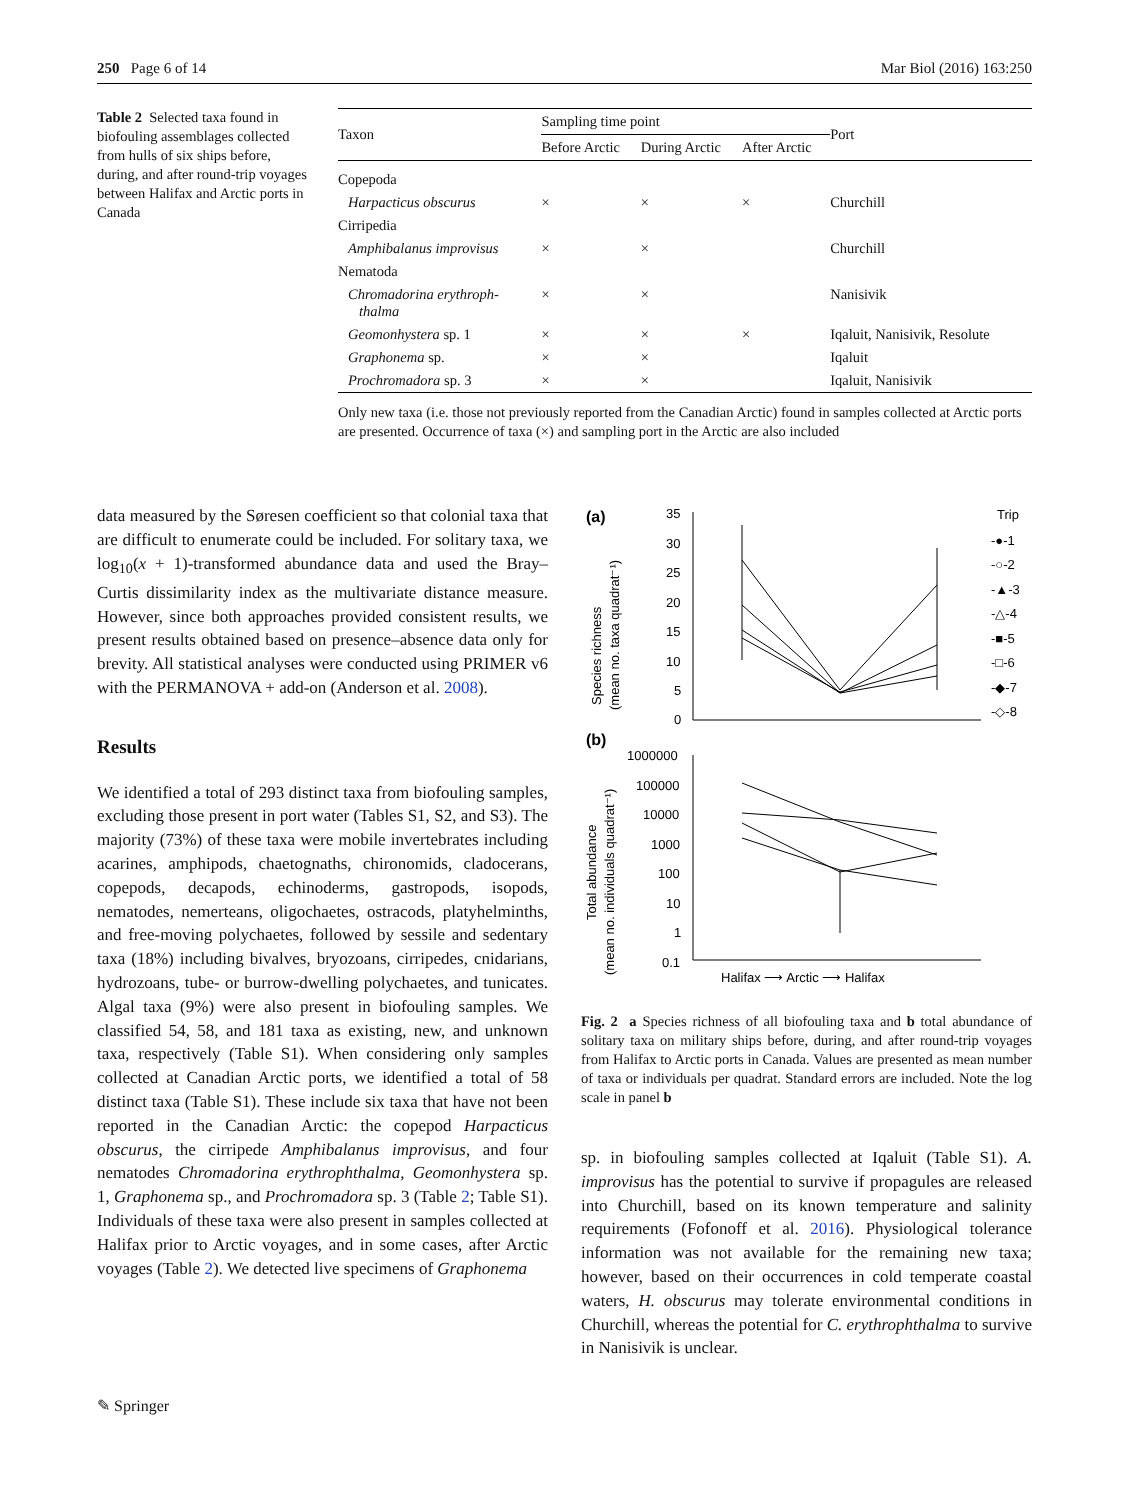250 Page 6 of 14 Mar Biol (2016) 163:250
Table 2 Selected taxa found in biofouling assemblages collected from hulls of six ships before, during, and after round-trip voyages between Halifax and Arctic ports in Canada
| Taxon | Sampling time point | | | Port |
| --- | --- | --- | --- | --- |
| | Before Arctic | During Arctic | After Arctic | |
| Copepoda | | | | |
| Harpacticus obscurus | × | × | × | Churchill |
| Cirripedia | | | | |
| Amphibalanus improvisus | × | × | | Churchill |
| Nematoda | | | | |
| Chromadorina erythroph- thalma | × | × | | Nanisivik |
| Geomonhystera sp. 1 | × | × | × | Iqaluit, Nanisivik, Resolute |
| Graphonema sp. | × | × | | Iqaluit |
| Prochromadora sp. 3 | × | × | | Iqaluit, Nanisivik |
Only new taxa (i.e. those not previously reported from the Canadian Arctic) found in samples collected at Arctic ports are presented. Occurrence of taxa (×) and sampling port in the Arctic are also included
data measured by the Søresen coefficient so that colonial taxa that are difficult to enumerate could be included. For solitary taxa, we log<sub>10</sub>(x + 1)-transformed abundance data and used the Bray–Curtis dissimilarity index as the multivariate distance measure. However, since both approaches provided consistent results, we present results obtained based on presence–absence data only for brevity. All statistical analyses were conducted using PRIMER v6 with the PERMANOVA + add-on (Anderson et al. 2008).
Results
We identified a total of 293 distinct taxa from biofouling samples, excluding those present in port water (Tables S1, S2, and S3). The majority (73%) of these taxa were mobile invertebrates including acarines, amphipods, chaetognaths, chironomids, cladocerans, copepods, decapods, echinoderms, gastropods, isopods, nematodes, nemerteans, oligochaetes, ostracods, platyhelminths, and free-moving polychaetes, followed by sessile and sedentary taxa (18%) including bivalves, bryozoans, cirripedes, cnidarians, hydrozoans, tube- or burrow-dwelling polychaetes, and tunicates. Algal taxa (9%) were also present in biofouling samples. We classified 54, 58, and 181 taxa as existing, new, and unknown taxa, respectively (Table S1). When considering only samples collected at Canadian Arctic ports, we identified a total of 58 distinct taxa (Table S1). These include six taxa that have not been reported in the Canadian Arctic: the copepod Harpacticus obscurus, the cirripede Amphibalanus improvisus, and four nematodes Chromadorina erythrophthalma, Geomonhystera sp. 1, Graphonema sp., and Prochromadora sp. 3 (Table 2; Table S1). Individuals of these taxa were also present in samples collected at Halifax prior to Arctic voyages, and in some cases, after Arctic voyages (Table 2). We detected live specimens of Graphonema
(a)
Species richness
(mean no. taxa quadrat⁻¹)
35
30
25
20
15
10
5
0
Trip
-●-1
-○-2
-▲-3
-△-4
-■-5
-□-6
-◆-7
-◇-8
(b)
Total abundance
(mean no. individuals quadrat⁻¹)
1000000
100000
10000
1000
100
10
1
0.1
Halifax ⟶ Arctic ⟶ Halifax
Fig. 2 a Species richness of all biofouling taxa and b total abundance of solitary taxa on military ships before, during, and after round-trip voyages from Halifax to Arctic ports in Canada. Values are presented as mean number of taxa or individuals per quadrat. Standard errors are included. Note the log scale in panel b
sp. in biofouling samples collected at Iqaluit (Table S1). A. improvisus has the potential to survive if propagules are released into Churchill, based on its known temperature and salinity requirements (Fofonoff et al. 2016). Physiological tolerance information was not available for the remaining new taxa; however, based on their occurrences in cold temperate coastal waters, H. obscurus may tolerate environmental conditions in Churchill, whereas the potential for C. erythrophthalma to survive in Nanisivik is unclear.
✎ Springer